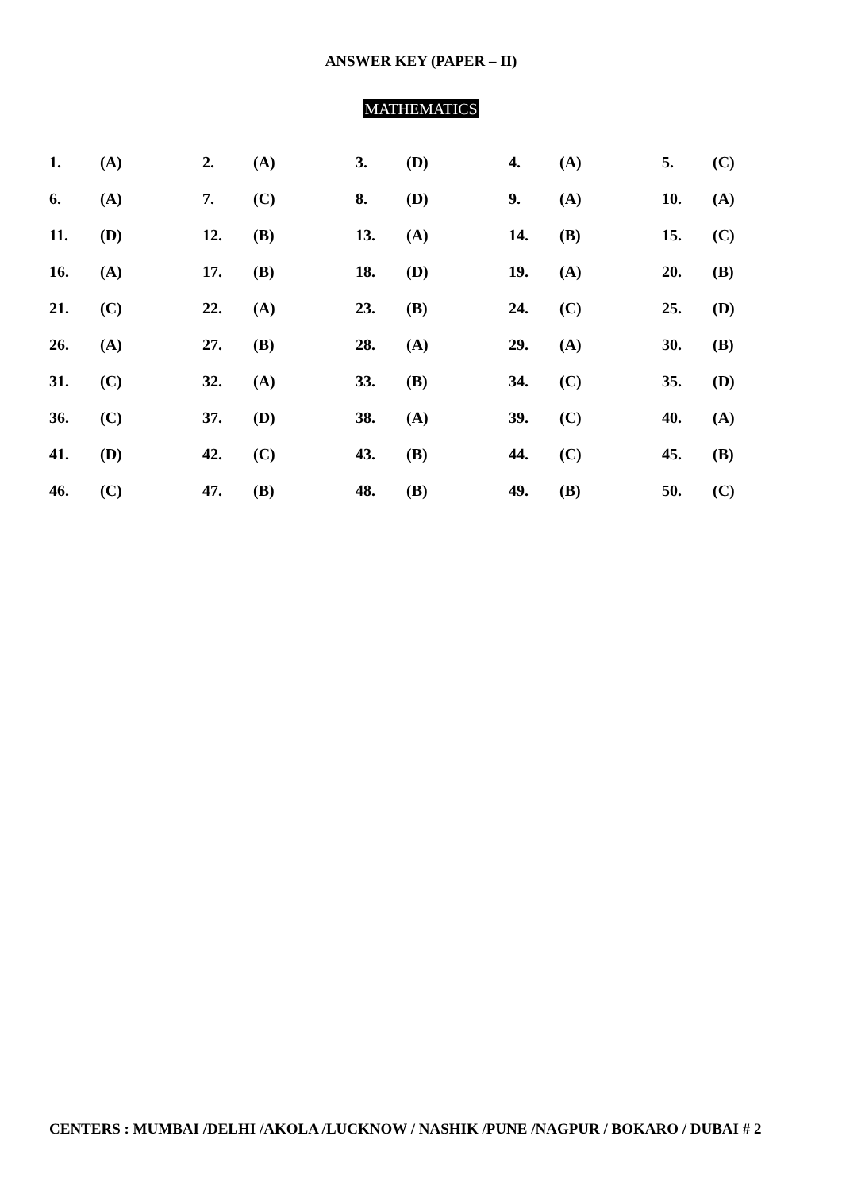ANSWER KEY (PAPER – II)
MATHEMATICS
| 1. | (A) | 2. | (A) | 3. | (D) | 4. | (A) | 5. | (C) |
| 6. | (A) | 7. | (C) | 8. | (D) | 9. | (A) | 10. | (A) |
| 11. | (D) | 12. | (B) | 13. | (A) | 14. | (B) | 15. | (C) |
| 16. | (A) | 17. | (B) | 18. | (D) | 19. | (A) | 20. | (B) |
| 21. | (C) | 22. | (A) | 23. | (B) | 24. | (C) | 25. | (D) |
| 26. | (A) | 27. | (B) | 28. | (A) | 29. | (A) | 30. | (B) |
| 31. | (C) | 32. | (A) | 33. | (B) | 34. | (C) | 35. | (D) |
| 36. | (C) | 37. | (D) | 38. | (A) | 39. | (C) | 40. | (A) |
| 41. | (D) | 42. | (C) | 43. | (B) | 44. | (C) | 45. | (B) |
| 46. | (C) | 47. | (B) | 48. | (B) | 49. | (B) | 50. | (C) |
CENTERS : MUMBAI /DELHI /AKOLA /LUCKNOW / NASHIK /PUNE /NAGPUR / BOKARO / DUBAI # 2